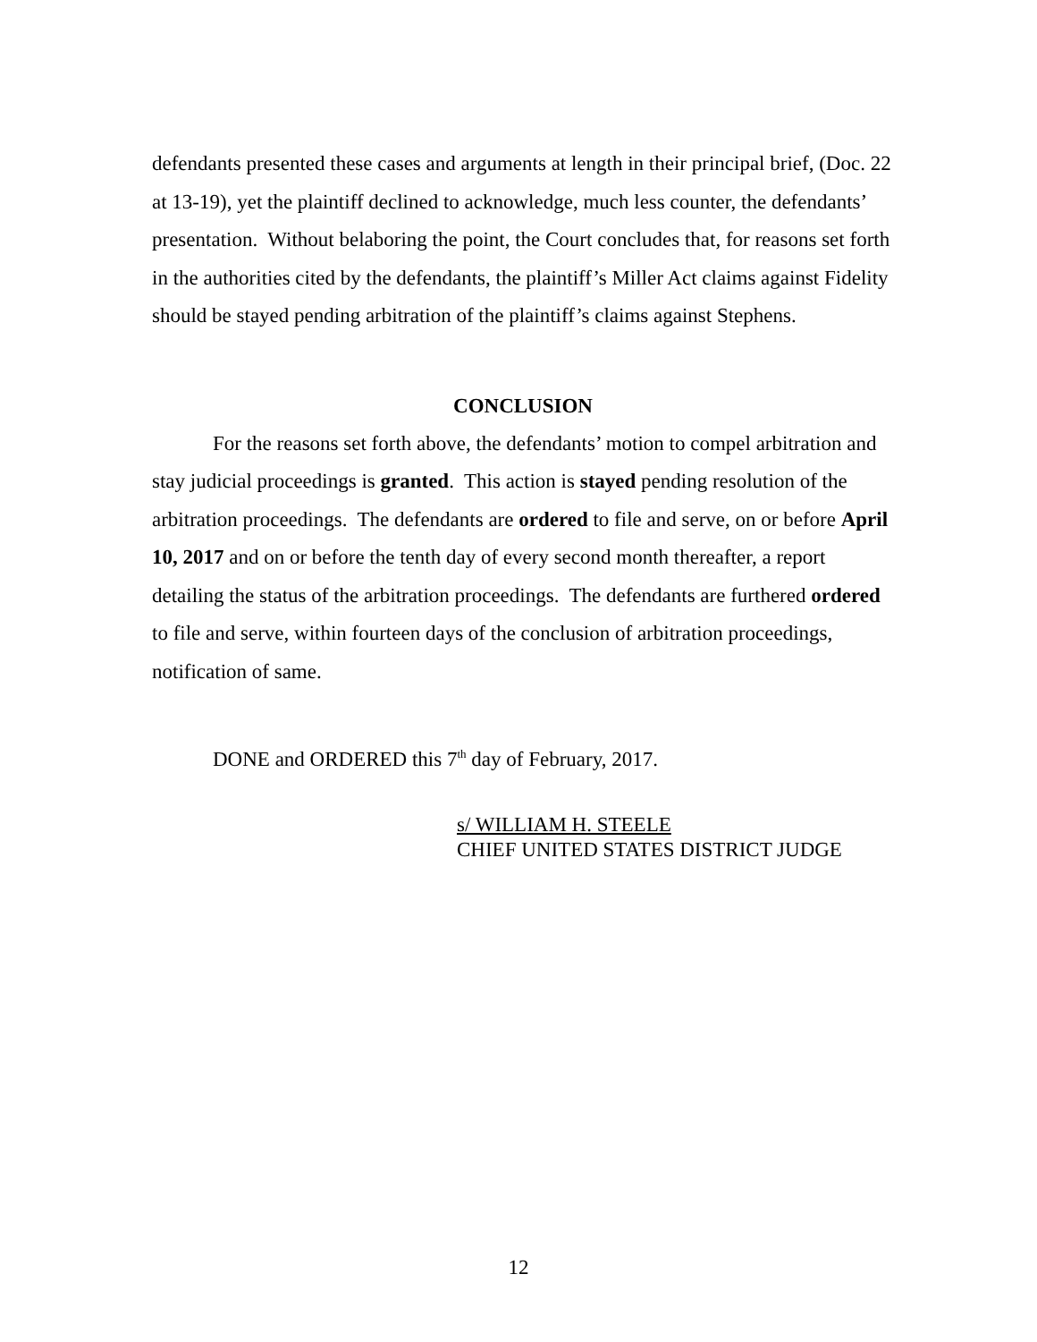defendants presented these cases and arguments at length in their principal brief, (Doc. 22 at 13-19), yet the plaintiff declined to acknowledge, much less counter, the defendants’ presentation. Without belaboring the point, the Court concludes that, for reasons set forth in the authorities cited by the defendants, the plaintiff’s Miller Act claims against Fidelity should be stayed pending arbitration of the plaintiff’s claims against Stephens.
CONCLUSION
For the reasons set forth above, the defendants’ motion to compel arbitration and stay judicial proceedings is granted. This action is stayed pending resolution of the arbitration proceedings. The defendants are ordered to file and serve, on or before April 10, 2017 and on or before the tenth day of every second month thereafter, a report detailing the status of the arbitration proceedings. The defendants are furthered ordered to file and serve, within fourteen days of the conclusion of arbitration proceedings, notification of same.
DONE and ORDERED this 7<sup>th</sup> day of February, 2017.
s/ WILLIAM H. STEELE
CHIEF UNITED STATES DISTRICT JUDGE
12